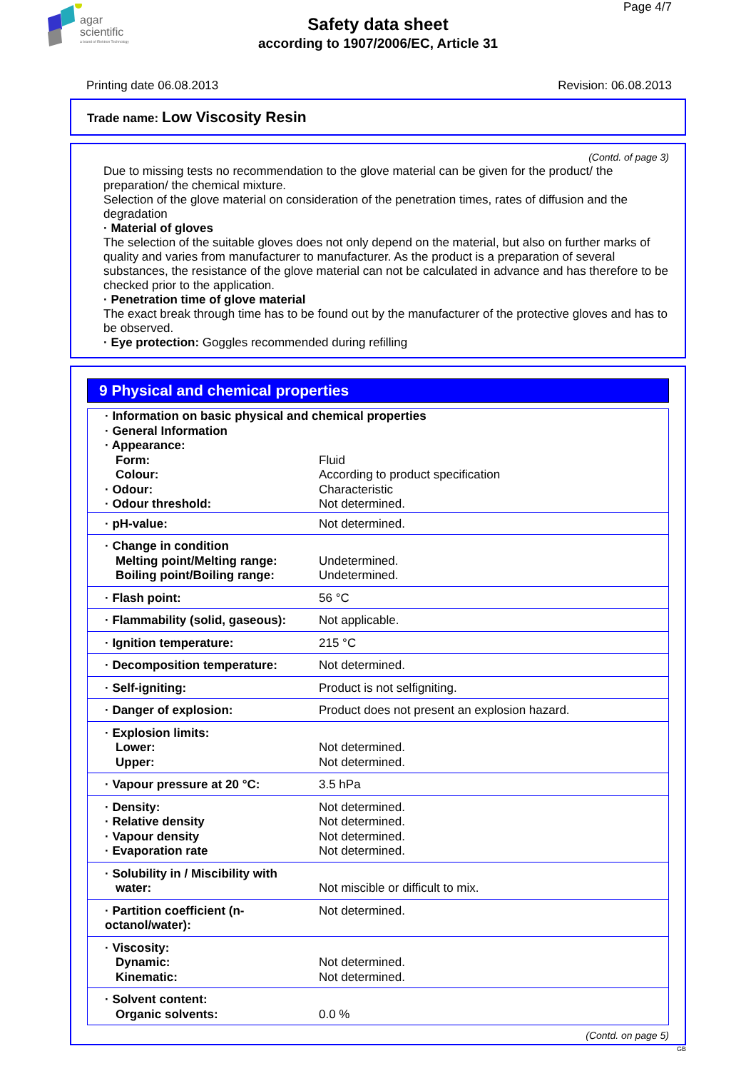agar
scientific
a brand of Elektron Technology
Page 4/7
Safety data sheet
according to 1907/2006/EC, Article 31
Printing date 06.08.2013 Revision: 06.08.2013
Trade name: Low Viscosity Resin
(Contd. of page 3)
Due to missing tests no recommendation to the glove material can be given for the product/ the preparation/ the chemical mixture.
Selection of the glove material on consideration of the penetration times, rates of diffusion and the degradation
· Material of gloves
The selection of the suitable gloves does not only depend on the material, but also on further marks of quality and varies from manufacturer to manufacturer. As the product is a preparation of several substances, the resistance of the glove material can not be calculated in advance and has therefore to be checked prior to the application.
· Penetration time of glove material
The exact break through time has to be found out by the manufacturer of the protective gloves and has to be observed.
· Eye protection: Goggles recommended during refilling
9 Physical and chemical properties
| · Information on basic physical and chemical properties · General Information · Appearance: | |
| Form: | Fluid |
| Colour: | According to product specification |
| · Odour: | Characteristic |
| · Odour threshold: | Not determined. |
| · pH-value: | Not determined. |
| · Change in condition Melting point/Melting range: Boiling point/Boiling range: | Undetermined. Undetermined. |
| · Flash point: | 56 °C |
| · Flammability (solid, gaseous): | Not applicable. |
| · Ignition temperature: | 215 °C |
| · Decomposition temperature: | Not determined. |
| · Self-igniting: | Product is not selfigniting. |
| · Danger of explosion: | Product does not present an explosion hazard. |
| · Explosion limits: Lower: Upper: | Not determined. Not determined. |
| · Vapour pressure at 20 °C: | 3.5 hPa |
| · Density: · Relative density · Vapour density · Evaporation rate | Not determined. Not determined. Not determined. Not determined. |
| · Solubility in / Miscibility with water: | Not miscible or difficult to mix. |
| · Partition coefficient (n-octanol/water): | Not determined. |
| · Viscosity: Dynamic: Kinematic: | Not determined. Not determined. |
| · Solvent content: Organic solvents: | 0.0 % |
(Contd. on page 5)
GB